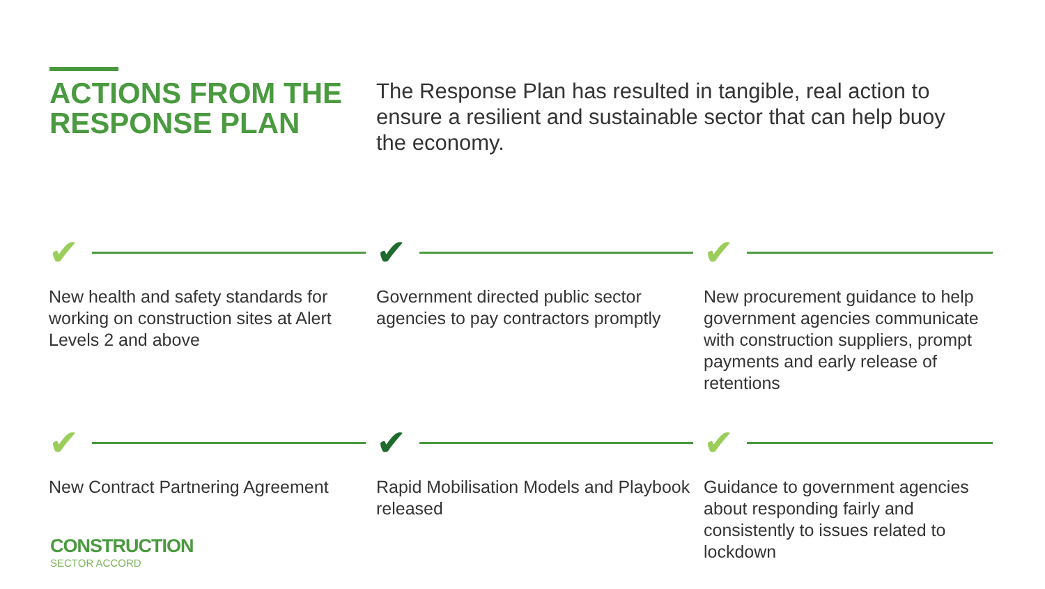ACTIONS FROM THE RESPONSE PLAN
The Response Plan has resulted in tangible, real action to ensure a resilient and sustainable sector that can help buoy the economy.
✔
New health and safety standards for working on construction sites at Alert Levels 2 and above
✔
Government directed public sector agencies to pay contractors promptly
✔
New procurement guidance to help government agencies communicate with construction suppliers, prompt payments and early release of retentions
✔
New Contract Partnering Agreement
✔
Rapid Mobilisation Models and Playbook released
✔
Guidance to government agencies about responding fairly and consistently to issues related to lockdown
CONSTRUCTION
SECTOR ACCORD